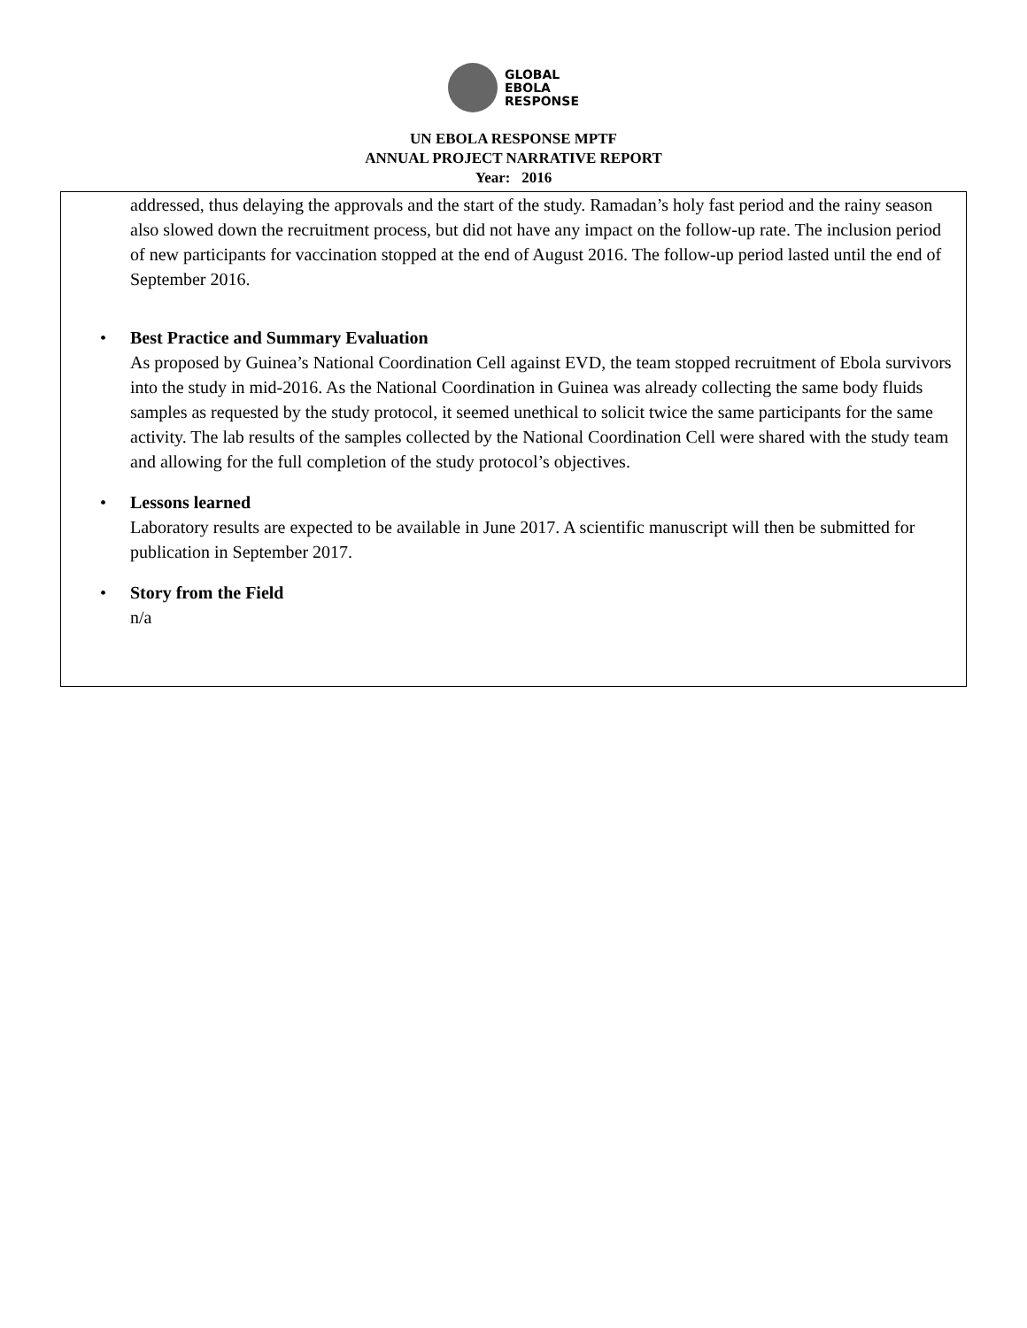GLOBAL
EBOLA
RESPONSE
UN EBOLA RESPONSE MPTF
ANNUAL PROJECT NARRATIVE REPORT
Year: 2016
addressed, thus delaying the approvals and the start of the study. Ramadan’s holy fast period and the rainy season also slowed down the recruitment process, but did not have any impact on the follow-up rate. The inclusion period of new participants for vaccination stopped at the end of August 2016. The follow-up period lasted until the end of September 2016.
•
Best Practice and Summary Evaluation
As proposed by Guinea’s National Coordination Cell against EVD, the team stopped recruitment of Ebola survivors into the study in mid-2016. As the National Coordination in Guinea was already collecting the same body fluids samples as requested by the study protocol, it seemed unethical to solicit twice the same participants for the same activity. The lab results of the samples collected by the National Coordination Cell were shared with the study team and allowing for the full completion of the study protocol’s objectives.
•
Lessons learned
Laboratory results are expected to be available in June 2017. A scientific manuscript will then be submitted for publication in September 2017.
•
Story from the Field
n/a